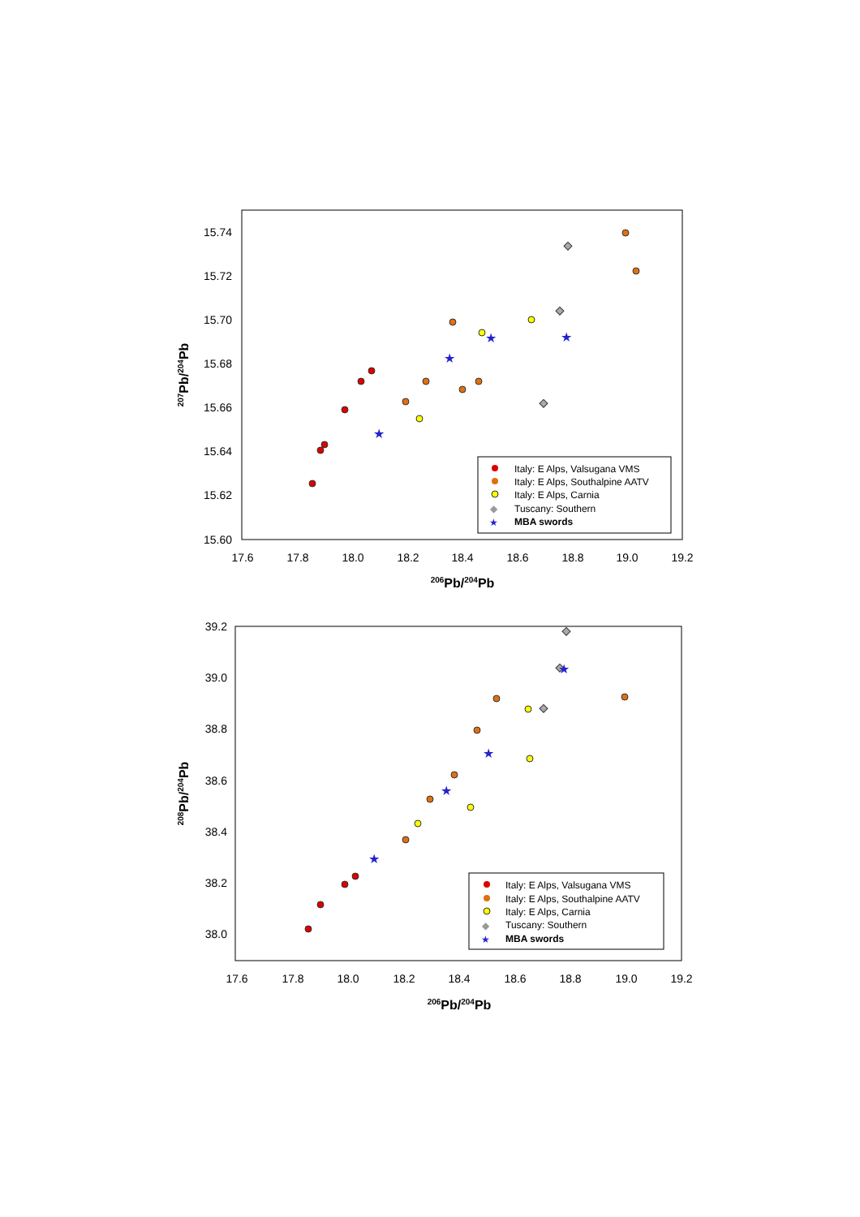15.74
15.72
15.70
15.68
15.66
15.64
15.62
15.60
17.6
17.8
18.0
18.2
18.4
18.6
18.8
19.0
19.2
206Pb/204Pb
207Pb/204Pb
★
★
★
★
Italy: E Alps, Valsugana VMS
Italy: E Alps, Southalpine AATV
Italy: E Alps, Carnia
◆
Tuscany: Southern
★
MBA swords
39.2
39.0
38.8
38.6
38.4
38.2
38.0
17.6
17.8
18.0
18.2
18.4
18.6
18.8
19.0
19.2
206Pb/204Pb
208Pb/204Pb
★
★
★
★
Italy: E Alps, Valsugana VMS
Italy: E Alps, Southalpine AATV
Italy: E Alps, Carnia
◆
Tuscany: Southern
★
MBA swords